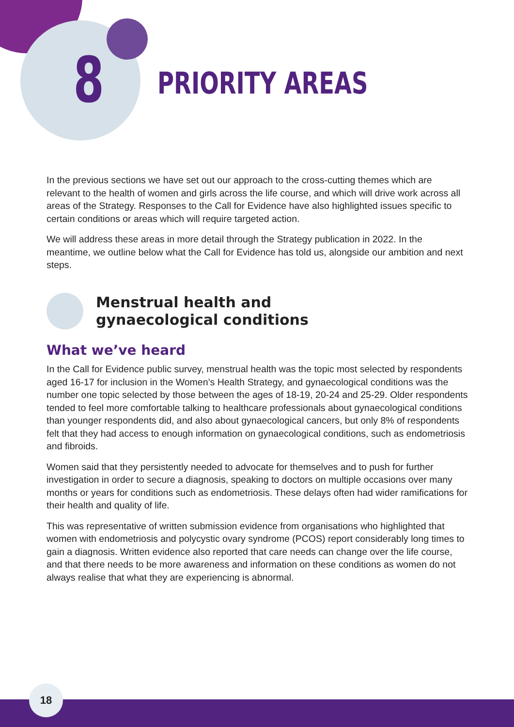8 PRIORITY AREAS
In the previous sections we have set out our approach to the cross-cutting themes which are relevant to the health of women and girls across the life course, and which will drive work across all areas of the Strategy. Responses to the Call for Evidence have also highlighted issues specific to certain conditions or areas which will require targeted action.
We will address these areas in more detail through the Strategy publication in 2022. In the meantime, we outline below what the Call for Evidence has told us, alongside our ambition and next steps.
Menstrual health and
gynaecological conditions
What we’ve heard
In the Call for Evidence public survey, menstrual health was the topic most selected by respondents aged 16-17 for inclusion in the Women’s Health Strategy, and gynaecological conditions was the number one topic selected by those between the ages of 18-19, 20-24 and 25-29. Older respondents tended to feel more comfortable talking to healthcare professionals about gynaecological conditions than younger respondents did, and also about gynaecological cancers, but only 8% of respondents felt that they had access to enough information on gynaecological conditions, such as endometriosis and fibroids.
Women said that they persistently needed to advocate for themselves and to push for further investigation in order to secure a diagnosis, speaking to doctors on multiple occasions over many months or years for conditions such as endometriosis. These delays often had wider ramifications for their health and quality of life.
This was representative of written submission evidence from organisations who highlighted that women with endometriosis and polycystic ovary syndrome (PCOS) report considerably long times to gain a diagnosis. Written evidence also reported that care needs can change over the life course, and that there needs to be more awareness and information on these conditions as women do not always realise that what they are experiencing is abnormal.
18